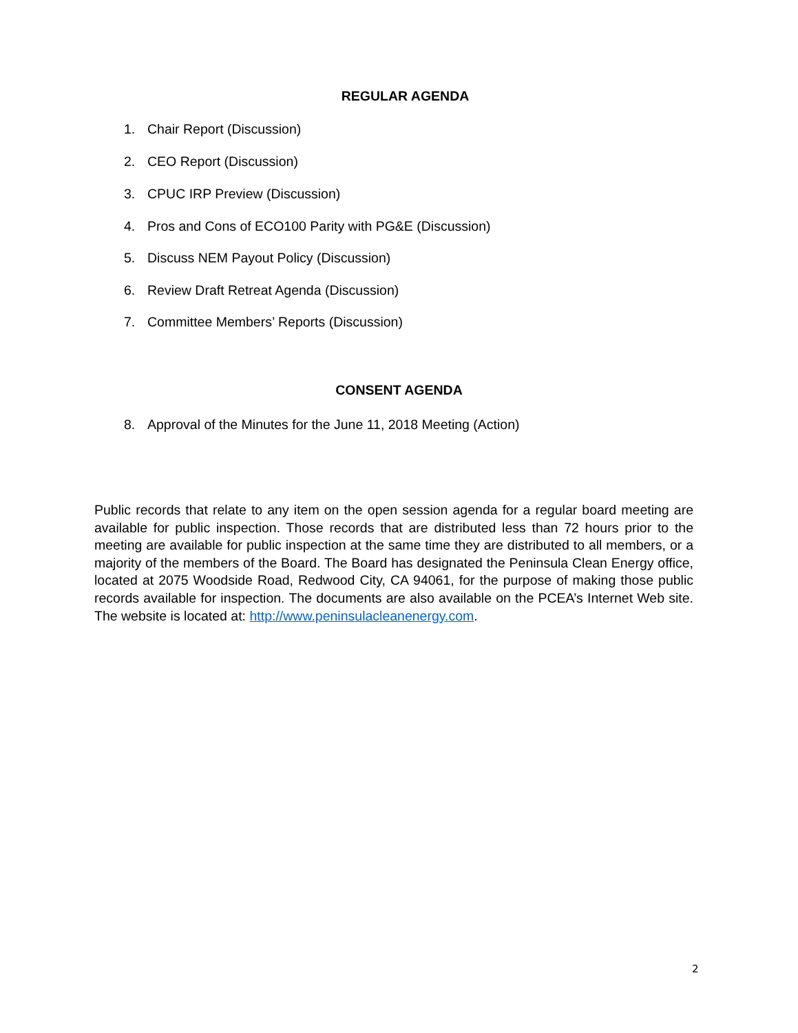REGULAR AGENDA
1. Chair Report (Discussion)
2. CEO Report (Discussion)
3. CPUC IRP Preview (Discussion)
4. Pros and Cons of ECO100 Parity with PG&E (Discussion)
5. Discuss NEM Payout Policy (Discussion)
6. Review Draft Retreat Agenda (Discussion)
7. Committee Members’ Reports (Discussion)
CONSENT AGENDA
8. Approval of the Minutes for the June 11, 2018 Meeting (Action)
Public records that relate to any item on the open session agenda for a regular board meeting are available for public inspection. Those records that are distributed less than 72 hours prior to the meeting are available for public inspection at the same time they are distributed to all members, or a majority of the members of the Board. The Board has designated the Peninsula Clean Energy office, located at 2075 Woodside Road, Redwood City, CA 94061, for the purpose of making those public records available for inspection. The documents are also available on the PCEA’s Internet Web site. The website is located at: http://www.peninsulacleanenergy.com.
2